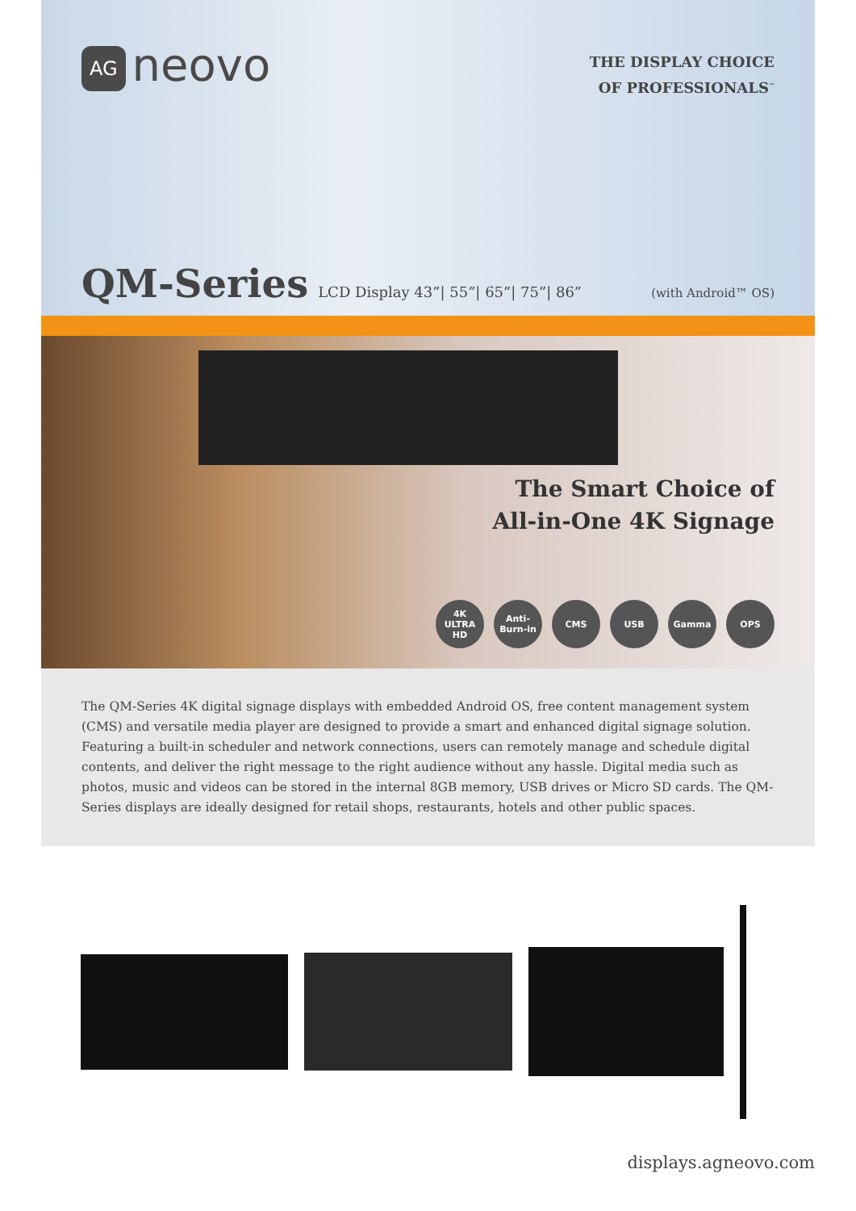AG neovo
THE DISPLAY CHOICE
OF PROFESSIONALS<sup>™</sup>
QM-Series
LCD Display 43”| 55”| 65”| 75”| 86” (with Android™ OS)
The Smart Choice of
All-in-One 4K Signage
4K
ULTRA HD
Anti-
Burn-in
CMS USB Gamma OPS
The QM-Series 4K digital signage displays with embedded Android OS, free content management system (CMS) and versatile media player are designed to provide a smart and enhanced digital signage solution. Featuring a built-in scheduler and network connections, users can remotely manage and schedule digital contents, and deliver the right message to the right audience without any hassle. Digital media such as photos, music and videos can be stored in the internal 8GB memory, USB drives or Micro SD cards. The QM-Series displays are ideally designed for retail shops, restaurants, hotels and other public spaces.
displays.agneovo.com